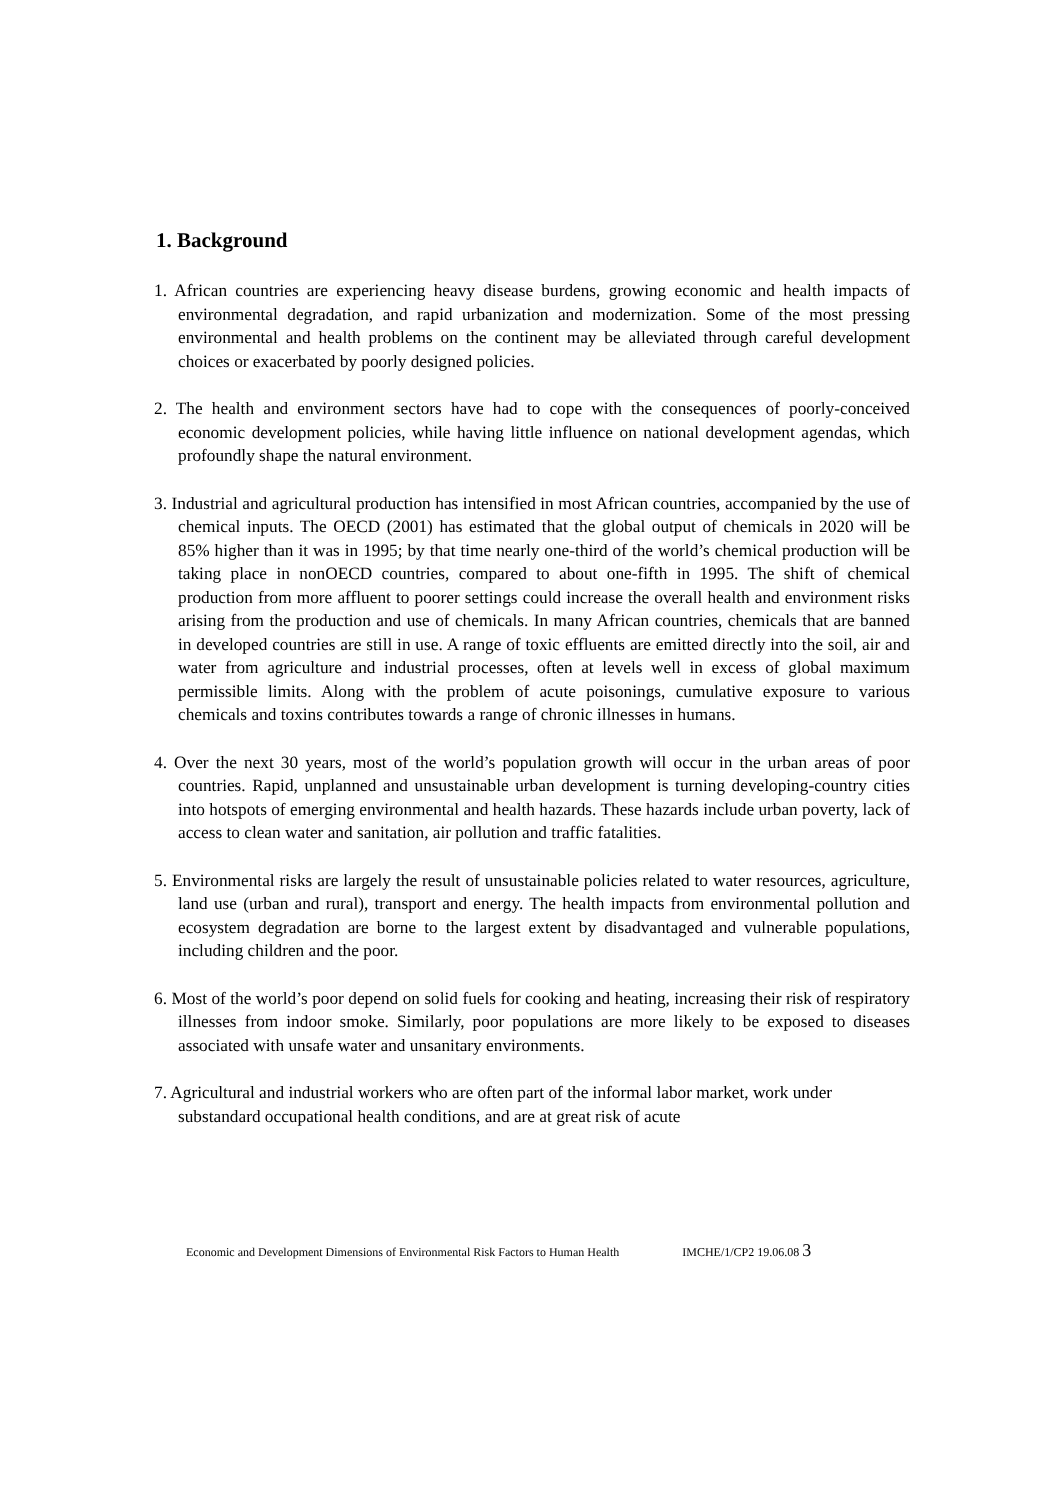1. Background
1. African countries are experiencing heavy disease burdens, growing economic and health impacts of environmental degradation, and rapid urbanization and modernization. Some of the most pressing environmental and health problems on the continent may be alleviated through careful development choices or exacerbated by poorly designed policies.
2. The health and environment sectors have had to cope with the consequences of poorly-conceived economic development policies, while having little influence on national development agendas, which profoundly shape the natural environment.
3. Industrial and agricultural production has intensified in most African countries, accompanied by the use of chemical inputs. The OECD (2001) has estimated that the global output of chemicals in 2020 will be 85% higher than it was in 1995; by that time nearly one-third of the world’s chemical production will be taking place in nonOECD countries, compared to about one-fifth in 1995. The shift of chemical production from more affluent to poorer settings could increase the overall health and environment risks arising from the production and use of chemicals. In many African countries, chemicals that are banned in developed countries are still in use. A range of toxic effluents are emitted directly into the soil, air and water from agriculture and industrial processes, often at levels well in excess of global maximum permissible limits. Along with the problem of acute poisonings, cumulative exposure to various chemicals and toxins contributes towards a range of chronic illnesses in humans.
4. Over the next 30 years, most of the world’s population growth will occur in the urban areas of poor countries. Rapid, unplanned and unsustainable urban development is turning developing-country cities into hotspots of emerging environmental and health hazards. These hazards include urban poverty, lack of access to clean water and sanitation, air pollution and traffic fatalities.
5. Environmental risks are largely the result of unsustainable policies related to water resources, agriculture, land use (urban and rural), transport and energy. The health impacts from environmental pollution and ecosystem degradation are borne to the largest extent by disadvantaged and vulnerable populations, including children and the poor.
6. Most of the world’s poor depend on solid fuels for cooking and heating, increasing their risk of respiratory illnesses from indoor smoke. Similarly, poor populations are more likely to be exposed to diseases associated with unsafe water and unsanitary environments.
7. Agricultural and industrial workers who are often part of the informal labor market, work under substandard occupational health conditions, and are at great risk of acute
Economic and Development Dimensions of Environmental Risk Factors to Human Health IMCHE/1/CP2 19.06.08 3